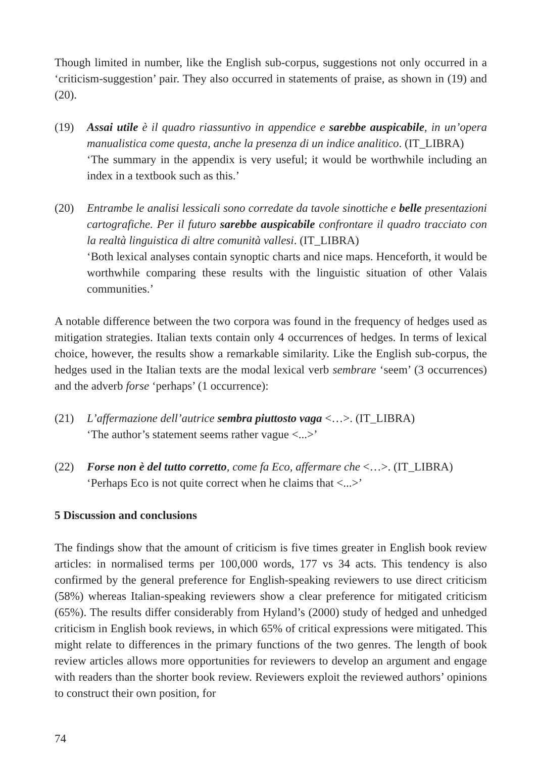Though limited in number, like the English sub-corpus, suggestions not only occurred in a ‘criticism-suggestion’ pair. They also occurred in statements of praise, as shown in (19) and (20).
(19) Assai utile è il quadro riassuntivo in appendice e sarebbe auspicabile, in un’opera manualistica come questa, anche la presenza di un indice analitico. (IT_LIBRA)
‘The summary in the appendix is very useful; it would be worthwhile including an index in a textbook such as this.’
(20) Entrambe le analisi lessicali sono corredate da tavole sinottiche e belle presentazioni cartografiche. Per il futuro sarebbe auspicabile confrontare il quadro tracciato con la realtà linguistica di altre comunità vallesi. (IT_LIBRA)
‘Both lexical analyses contain synoptic charts and nice maps. Henceforth, it would be worthwhile comparing these results with the linguistic situation of other Valais communities.’
A notable difference between the two corpora was found in the frequency of hedges used as mitigation strategies. Italian texts contain only 4 occurrences of hedges. In terms of lexical choice, however, the results show a remarkable similarity. Like the English sub-corpus, the hedges used in the Italian texts are the modal lexical verb sembrare ‘seem’ (3 occurrences) and the adverb forse ‘perhaps’ (1 occurrence):
(21) L’affermazione dell’autrice sembra piuttosto vaga <…>. (IT_LIBRA)
‘The author’s statement seems rather vague <...>’
(22) Forse non è del tutto corretto, come fa Eco, affermare che <…>. (IT_LIBRA)
‘Perhaps Eco is not quite correct when he claims that <...>’
5 Discussion and conclusions
The findings show that the amount of criticism is five times greater in English book review articles: in normalised terms per 100,000 words, 177 vs 34 acts. This tendency is also confirmed by the general preference for English-speaking reviewers to use direct criticism (58%) whereas Italian-speaking reviewers show a clear preference for mitigated criticism (65%). The results differ considerably from Hyland’s (2000) study of hedged and unhedged criticism in English book reviews, in which 65% of critical expressions were mitigated. This might relate to differences in the primary functions of the two genres. The length of book review articles allows more opportunities for reviewers to develop an argument and engage with readers than the shorter book review. Reviewers exploit the reviewed authors’ opinions to construct their own position, for
74